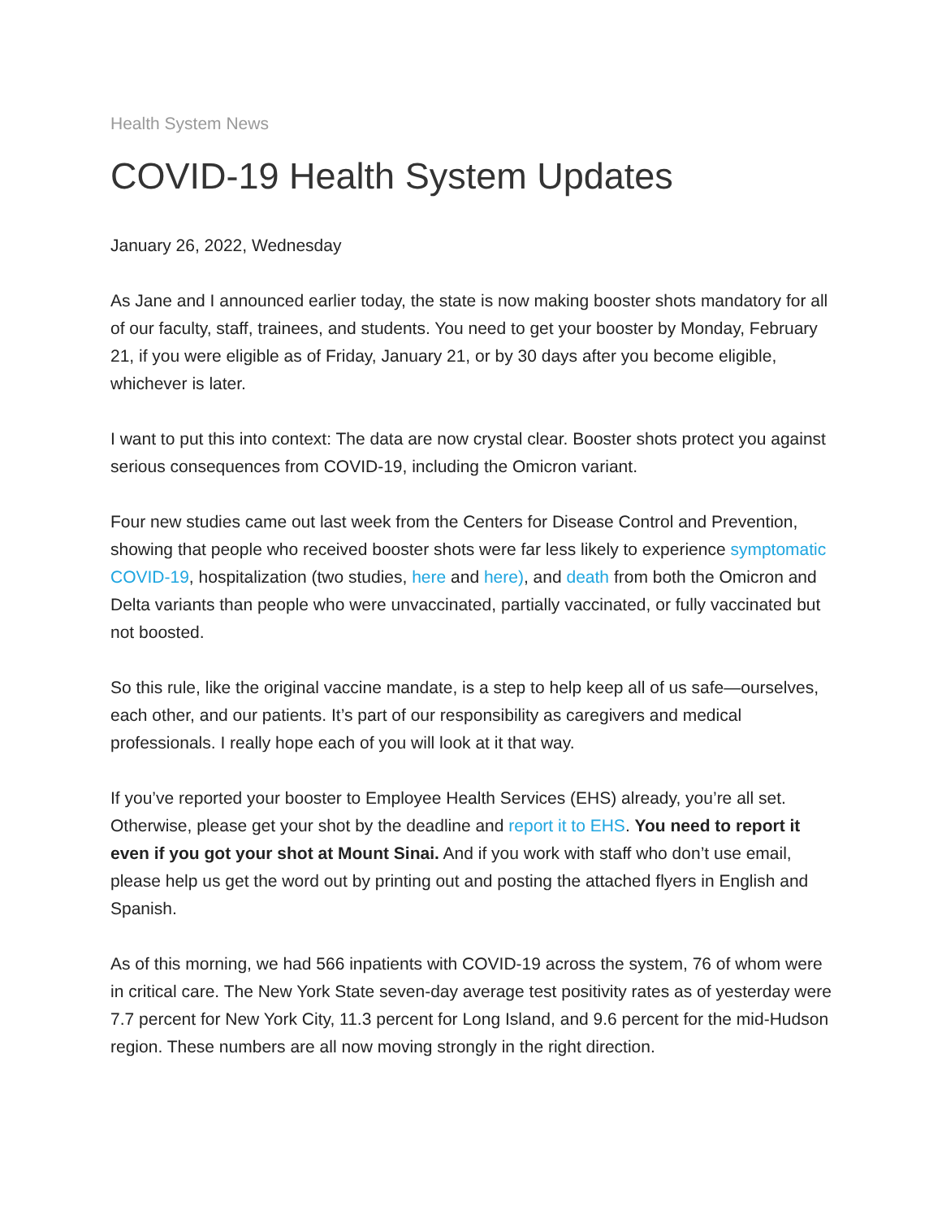Health System News
COVID-19 Health System Updates
January 26, 2022, Wednesday
As Jane and I announced earlier today, the state is now making booster shots mandatory for all of our faculty, staff, trainees, and students. You need to get your booster by Monday, February 21, if you were eligible as of Friday, January 21, or by 30 days after you become eligible, whichever is later.
I want to put this into context: The data are now crystal clear. Booster shots protect you against serious consequences from COVID-19, including the Omicron variant.
Four new studies came out last week from the Centers for Disease Control and Prevention, showing that people who received booster shots were far less likely to experience symptomatic COVID-19, hospitalization (two studies, here and here), and death from both the Omicron and Delta variants than people who were unvaccinated, partially vaccinated, or fully vaccinated but not boosted.
So this rule, like the original vaccine mandate, is a step to help keep all of us safe—ourselves, each other, and our patients. It’s part of our responsibility as caregivers and medical professionals. I really hope each of you will look at it that way.
If you’ve reported your booster to Employee Health Services (EHS) already, you’re all set. Otherwise, please get your shot by the deadline and report it to EHS. You need to report it even if you got your shot at Mount Sinai. And if you work with staff who don’t use email, please help us get the word out by printing out and posting the attached flyers in English and Spanish.
As of this morning, we had 566 inpatients with COVID-19 across the system, 76 of whom were in critical care. The New York State seven-day average test positivity rates as of yesterday were 7.7 percent for New York City, 11.3 percent for Long Island, and 9.6 percent for the mid-Hudson region. These numbers are all now moving strongly in the right direction.